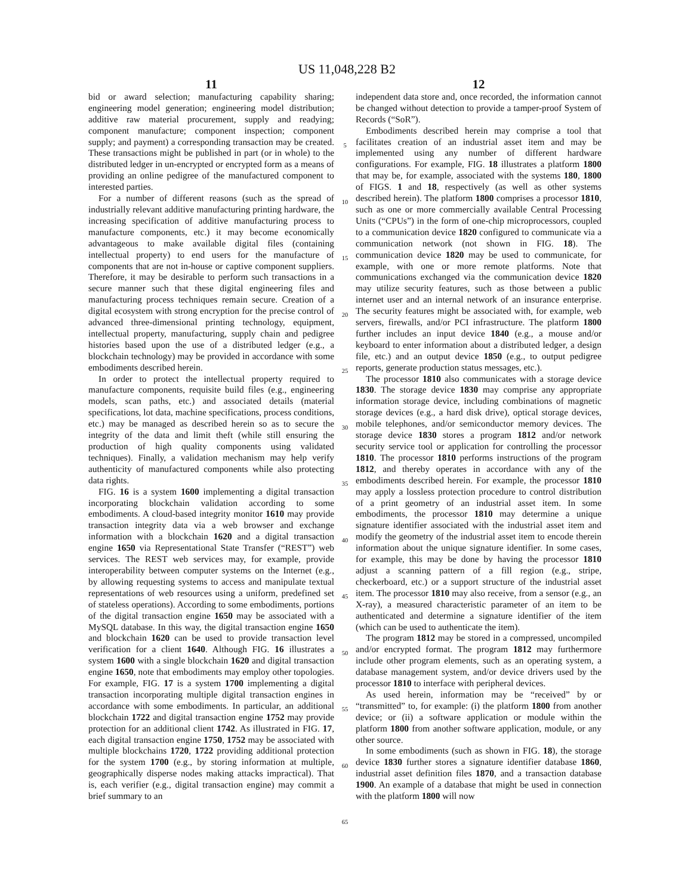US 11,048,228 B2
11
bid or award selection; manufacturing capability sharing; engineering model generation; engineering model distribution; additive raw material procurement, supply and readying; component manufacture; component inspection; component supply; and payment) a corresponding transaction may be created. These transactions might be published in part (or in whole) to the distributed ledger in un-encrypted or encrypted form as a means of providing an online pedigree of the manufactured component to interested parties.
For a number of different reasons (such as the spread of industrially relevant additive manufacturing printing hardware, the increasing specification of additive manufacturing process to manufacture components, etc.) it may become economically advantageous to make available digital files (containing intellectual property) to end users for the manufacture of components that are not in-house or captive component suppliers. Therefore, it may be desirable to perform such transactions in a secure manner such that these digital engineering files and manufacturing process techniques remain secure. Creation of a digital ecosystem with strong encryption for the precise control of advanced three-dimensional printing technology, equipment, intellectual property, manufacturing, supply chain and pedigree histories based upon the use of a distributed ledger (e.g., a blockchain technology) may be provided in accordance with some embodiments described herein.
In order to protect the intellectual property required to manufacture components, requisite build files (e.g., engineering models, scan paths, etc.) and associated details (material specifications, lot data, machine specifications, process conditions, etc.) may be managed as described herein so as to secure the integrity of the data and limit theft (while still ensuring the production of high quality components using validated techniques). Finally, a validation mechanism may help verify authenticity of manufactured components while also protecting data rights.
FIG. 16 is a system 1600 implementing a digital transaction incorporating blockchain validation according to some embodiments. A cloud-based integrity monitor 1610 may provide transaction integrity data via a web browser and exchange information with a blockchain 1620 and a digital transaction engine 1650 via Representational State Transfer (“REST”) web services. The REST web services may, for example, provide interoperability between computer systems on the Internet (e.g., by allowing requesting systems to access and manipulate textual representations of web resources using a uniform, predefined set of stateless operations). According to some embodiments, portions of the digital transaction engine 1650 may be associated with a MySQL database. In this way, the digital transaction engine 1650 and blockchain 1620 can be used to provide transaction level verification for a client 1640. Although FIG. 16 illustrates a system 1600 with a single blockchain 1620 and digital transaction engine 1650, note that embodiments may employ other topologies. For example, FIG. 17 is a system 1700 implementing a digital transaction incorporating multiple digital transaction engines in accordance with some embodiments. In particular, an additional blockchain 1722 and digital transaction engine 1752 may provide protection for an additional client 1742. As illustrated in FIG. 17, each digital transaction engine 1750, 1752 may be associated with multiple blockchains 1720, 1722 providing additional protection for the system 1700 (e.g., by storing information at multiple, geographically disperse nodes making attacks impractical). That is, each verifier (e.g., digital transaction engine) may commit a brief summary to an
5
10
15
20
25
30
35
40
45
50
55
60
65
12
independent data store and, once recorded, the information cannot be changed without detection to provide a tamper-proof System of Records (“SoR”).
Embodiments described herein may comprise a tool that facilitates creation of an industrial asset item and may be implemented using any number of different hardware configurations. For example, FIG. 18 illustrates a platform 1800 that may be, for example, associated with the systems 180, 1800 of FIGS. 1 and 18, respectively (as well as other systems described herein). The platform 1800 comprises a processor 1810, such as one or more commercially available Central Processing Units (“CPUs”) in the form of one-chip microprocessors, coupled to a communication device 1820 configured to communicate via a communication network (not shown in FIG. 18). The communication device 1820 may be used to communicate, for example, with one or more remote platforms. Note that communications exchanged via the communication device 1820 may utilize security features, such as those between a public internet user and an internal network of an insurance enterprise. The security features might be associated with, for example, web servers, firewalls, and/or PCI infrastructure. The platform 1800 further includes an input device 1840 (e.g., a mouse and/or keyboard to enter information about a distributed ledger, a design file, etc.) and an output device 1850 (e.g., to output pedigree reports, generate production status messages, etc.).
The processor 1810 also communicates with a storage device 1830. The storage device 1830 may comprise any appropriate information storage device, including combinations of magnetic storage devices (e.g., a hard disk drive), optical storage devices, mobile telephones, and/or semiconductor memory devices. The storage device 1830 stores a program 1812 and/or network security service tool or application for controlling the processor 1810. The processor 1810 performs instructions of the program 1812, and thereby operates in accordance with any of the embodiments described herein. For example, the processor 1810 may apply a lossless protection procedure to control distribution of a print geometry of an industrial asset item. In some embodiments, the processor 1810 may determine a unique signature identifier associated with the industrial asset item and modify the geometry of the industrial asset item to encode therein information about the unique signature identifier. In some cases, for example, this may be done by having the processor 1810 adjust a scanning pattern of a fill region (e.g., stripe, checkerboard, etc.) or a support structure of the industrial asset item. The processor 1810 may also receive, from a sensor (e.g., an X-ray), a measured characteristic parameter of an item to be authenticated and determine a signature identifier of the item (which can be used to authenticate the item).
The program 1812 may be stored in a compressed, uncompiled and/or encrypted format. The program 1812 may furthermore include other program elements, such as an operating system, a database management system, and/or device drivers used by the processor 1810 to interface with peripheral devices.
As used herein, information may be “received” by or “transmitted” to, for example: (i) the platform 1800 from another device; or (ii) a software application or module within the platform 1800 from another software application, module, or any other source.
In some embodiments (such as shown in FIG. 18), the storage device 1830 further stores a signature identifier database 1860, industrial asset definition files 1870, and a transaction database 1900. An example of a database that might be used in connection with the platform 1800 will now